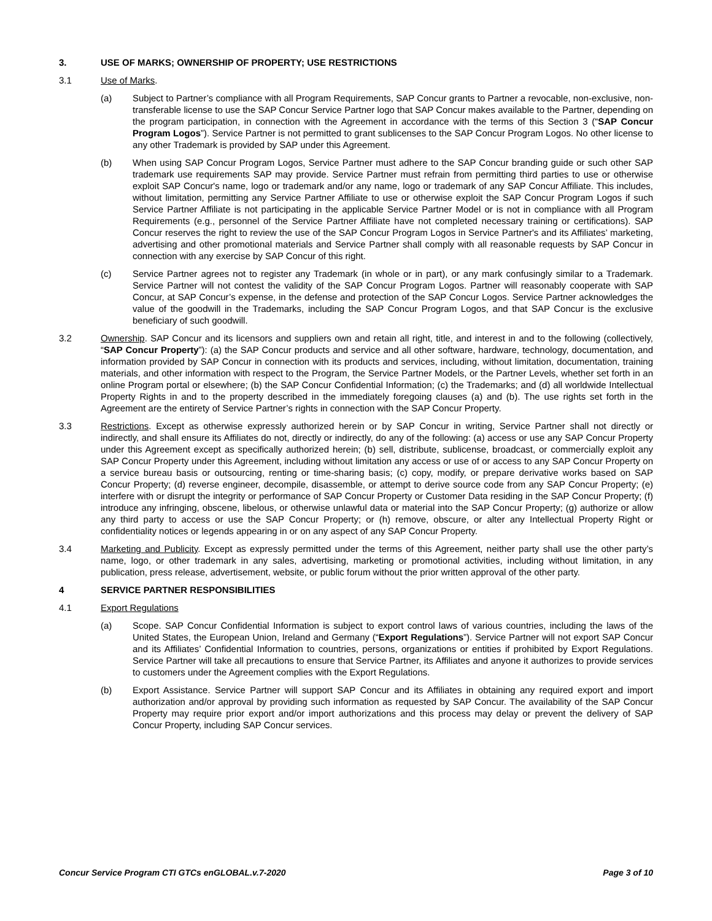3. USE OF MARKS; OWNERSHIP OF PROPERTY; USE RESTRICTIONS
3.1 Use of Marks.
(a) Subject to Partner’s compliance with all Program Requirements, SAP Concur grants to Partner a revocable, non-exclusive, non-transferable license to use the SAP Concur Service Partner logo that SAP Concur makes available to the Partner, depending on the program participation, in connection with the Agreement in accordance with the terms of this Section 3 (“SAP Concur Program Logos”). Service Partner is not permitted to grant sublicenses to the SAP Concur Program Logos. No other license to any other Trademark is provided by SAP under this Agreement.
(b) When using SAP Concur Program Logos, Service Partner must adhere to the SAP Concur branding guide or such other SAP trademark use requirements SAP may provide. Service Partner must refrain from permitting third parties to use or otherwise exploit SAP Concur's name, logo or trademark and/or any name, logo or trademark of any SAP Concur Affiliate. This includes, without limitation, permitting any Service Partner Affiliate to use or otherwise exploit the SAP Concur Program Logos if such Service Partner Affiliate is not participating in the applicable Service Partner Model or is not in compliance with all Program Requirements (e.g., personnel of the Service Partner Affiliate have not completed necessary training or certifications). SAP Concur reserves the right to review the use of the SAP Concur Program Logos in Service Partner's and its Affiliates’ marketing, advertising and other promotional materials and Service Partner shall comply with all reasonable requests by SAP Concur in connection with any exercise by SAP Concur of this right.
(c) Service Partner agrees not to register any Trademark (in whole or in part), or any mark confusingly similar to a Trademark. Service Partner will not contest the validity of the SAP Concur Program Logos. Partner will reasonably cooperate with SAP Concur, at SAP Concur’s expense, in the defense and protection of the SAP Concur Logos. Service Partner acknowledges the value of the goodwill in the Trademarks, including the SAP Concur Program Logos, and that SAP Concur is the exclusive beneficiary of such goodwill.
3.2 Ownership. SAP Concur and its licensors and suppliers own and retain all right, title, and interest in and to the following (collectively, “SAP Concur Property”): (a) the SAP Concur products and service and all other software, hardware, technology, documentation, and information provided by SAP Concur in connection with its products and services, including, without limitation, documentation, training materials, and other information with respect to the Program, the Service Partner Models, or the Partner Levels, whether set forth in an online Program portal or elsewhere; (b) the SAP Concur Confidential Information; (c) the Trademarks; and (d) all worldwide Intellectual Property Rights in and to the property described in the immediately foregoing clauses (a) and (b). The use rights set forth in the Agreement are the entirety of Service Partner’s rights in connection with the SAP Concur Property.
3.3 Restrictions. Except as otherwise expressly authorized herein or by SAP Concur in writing, Service Partner shall not directly or indirectly, and shall ensure its Affiliates do not, directly or indirectly, do any of the following: (a) access or use any SAP Concur Property under this Agreement except as specifically authorized herein; (b) sell, distribute, sublicense, broadcast, or commercially exploit any SAP Concur Property under this Agreement, including without limitation any access or use of or access to any SAP Concur Property on a service bureau basis or outsourcing, renting or time-sharing basis; (c) copy, modify, or prepare derivative works based on SAP Concur Property; (d) reverse engineer, decompile, disassemble, or attempt to derive source code from any SAP Concur Property; (e) interfere with or disrupt the integrity or performance of SAP Concur Property or Customer Data residing in the SAP Concur Property; (f) introduce any infringing, obscene, libelous, or otherwise unlawful data or material into the SAP Concur Property; (g) authorize or allow any third party to access or use the SAP Concur Property; or (h) remove, obscure, or alter any Intellectual Property Right or confidentiality notices or legends appearing in or on any aspect of any SAP Concur Property.
3.4 Marketing and Publicity. Except as expressly permitted under the terms of this Agreement, neither party shall use the other party’s name, logo, or other trademark in any sales, advertising, marketing or promotional activities, including without limitation, in any publication, press release, advertisement, website, or public forum without the prior written approval of the other party.
4 SERVICE PARTNER RESPONSIBILITIES
4.1 Export Regulations
(a) Scope. SAP Concur Confidential Information is subject to export control laws of various countries, including the laws of the United States, the European Union, Ireland and Germany (“Export Regulations”). Service Partner will not export SAP Concur and its Affiliates’ Confidential Information to countries, persons, organizations or entities if prohibited by Export Regulations. Service Partner will take all precautions to ensure that Service Partner, its Affiliates and anyone it authorizes to provide services to customers under the Agreement complies with the Export Regulations.
(b) Export Assistance. Service Partner will support SAP Concur and its Affiliates in obtaining any required export and import authorization and/or approval by providing such information as requested by SAP Concur. The availability of the SAP Concur Property may require prior export and/or import authorizations and this process may delay or prevent the delivery of SAP Concur Property, including SAP Concur services.
Concur Service Program CTI GTCs enGLOBAL.v.7-2020 Page 3 of 10